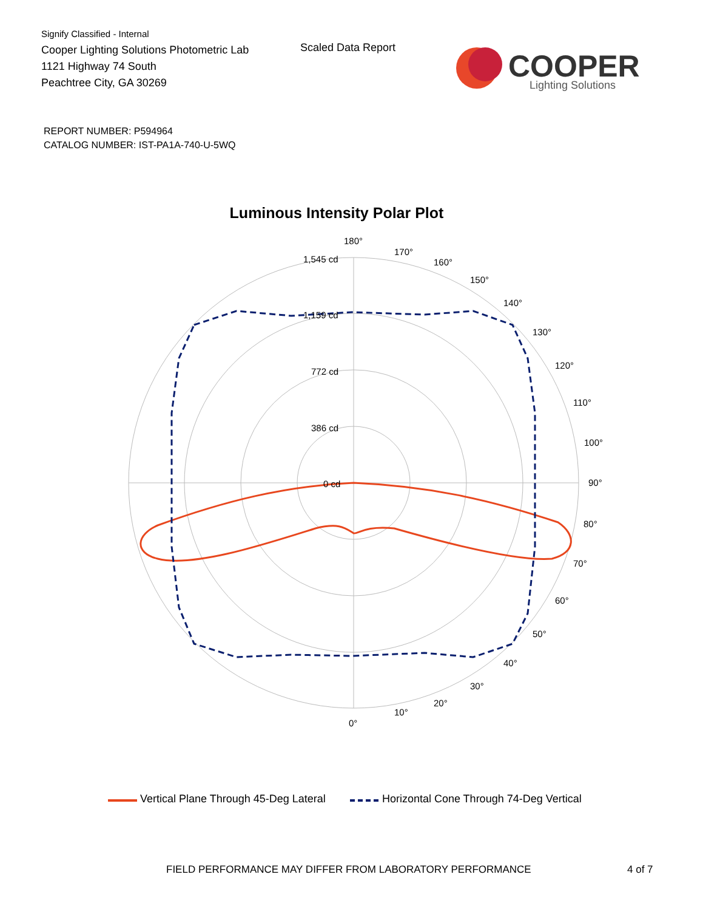Signify Classified - Internal
Cooper Lighting Solutions Photometric Lab
1121 Highway 74 South
Peachtree City, GA 30269
Scaled Data Report
COOPER
Lighting Solutions
REPORT NUMBER: P594964
CATALOG NUMBER: IST-PA1A-740-U-5WQ
Luminous Intensity Polar Plot
180°
1,545 cd
1,159 cd
772 cd
386 cd
0 cd
90°
0°
10°
20°
30°
40°
50°
60°
70°
80°
100°
110°
120°
130°
140°
150°
160°
170°
Vertical Plane Through 45-Deg Lateral Horizontal Cone Through 74-Deg Vertical
FIELD PERFORMANCE MAY DIFFER FROM LABORATORY PERFORMANCE
4 of 7